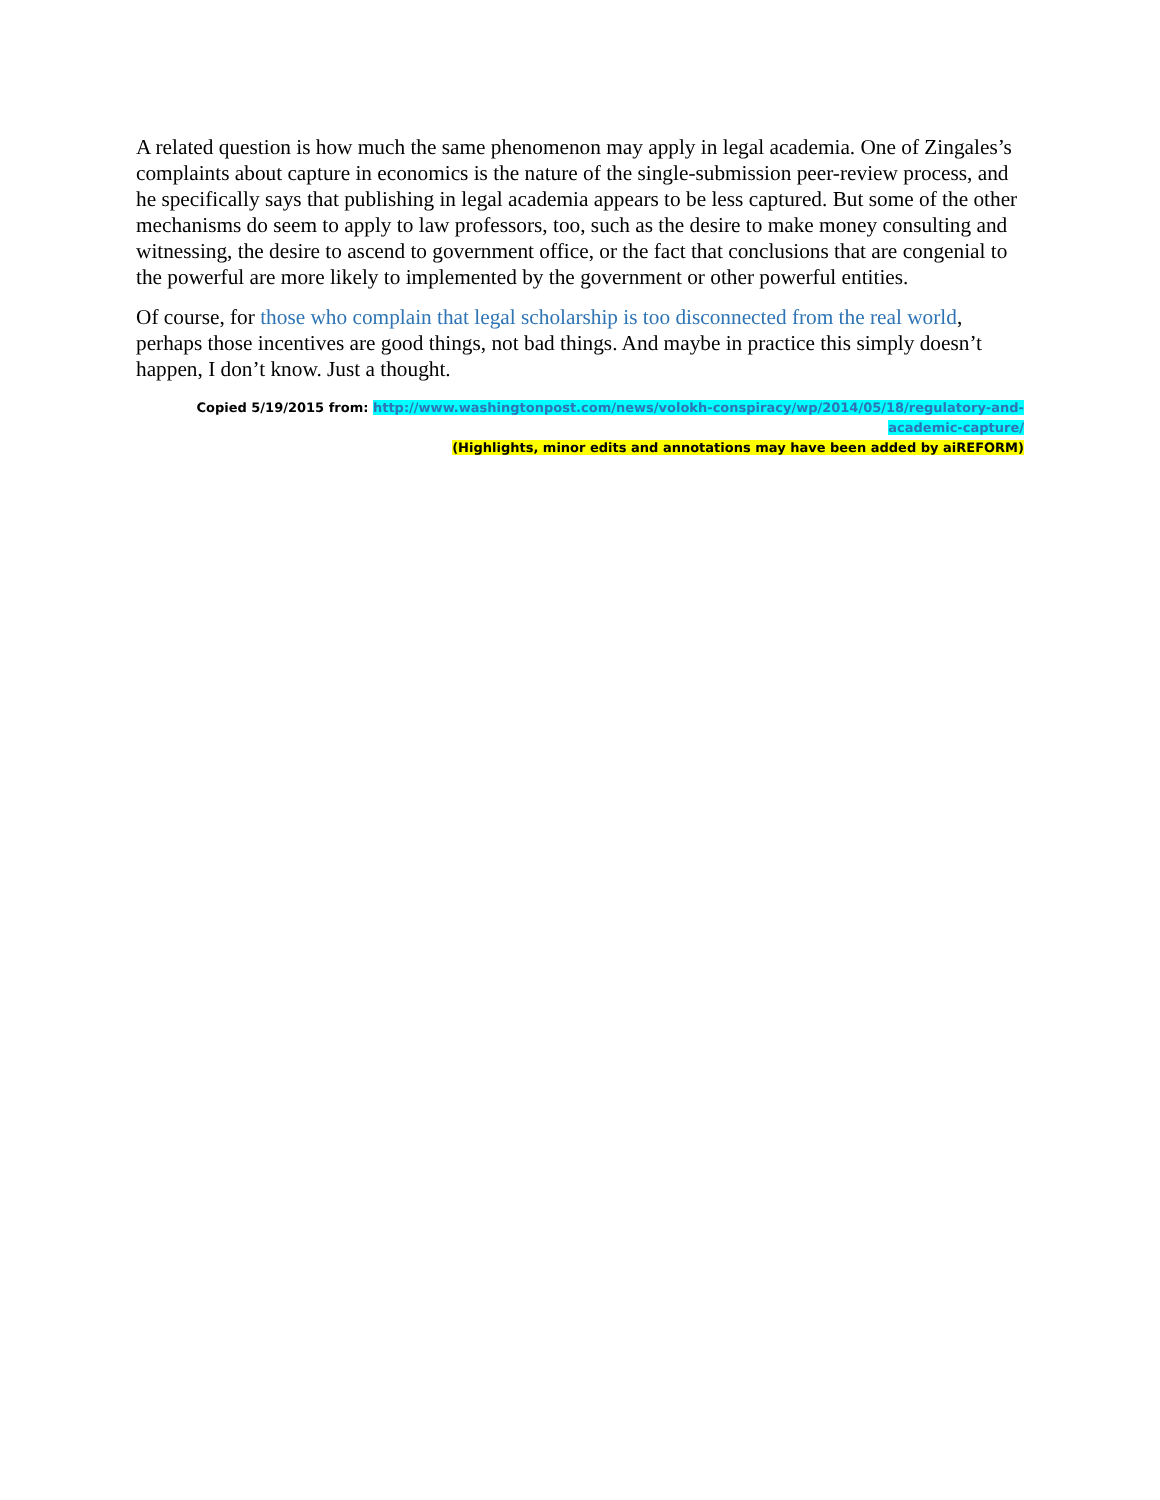A related question is how much the same phenomenon may apply in legal academia. One of Zingales’s complaints about capture in economics is the nature of the single-submission peer-review process, and he specifically says that publishing in legal academia appears to be less captured. But some of the other mechanisms do seem to apply to law professors, too, such as the desire to make money consulting and witnessing, the desire to ascend to government office, or the fact that conclusions that are congenial to the powerful are more likely to implemented by the government or other powerful entities.
Of course, for those who complain that legal scholarship is too disconnected from the real world, perhaps those incentives are good things, not bad things. And maybe in practice this simply doesn’t happen, I don’t know. Just a thought.
Copied 5/19/2015 from: http://www.washingtonpost.com/news/volokh-conspiracy/wp/2014/05/18/regulatory-and-academic-capture/
(Highlights, minor edits and annotations may have been added by aiREFORM)